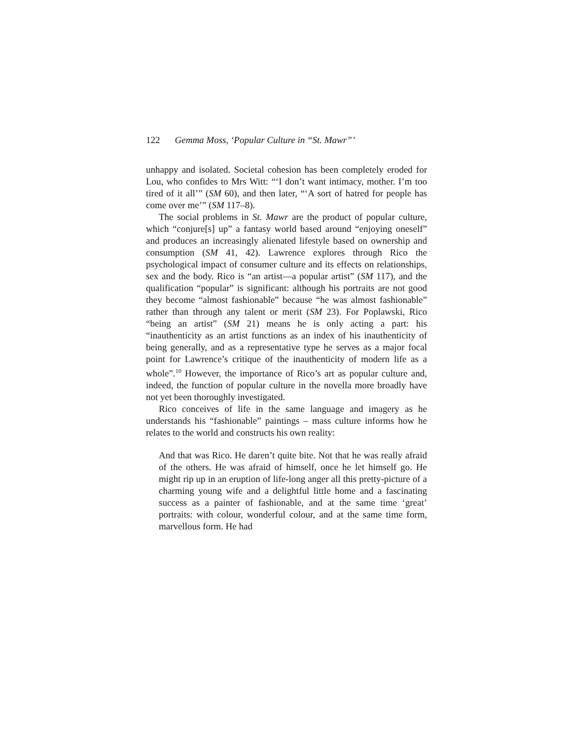122 Gemma Moss, ‘Popular Culture in “St. Mawr”’
unhappy and isolated. Societal cohesion has been completely eroded for Lou, who confides to Mrs Witt: “‘I don’t want intimacy, mother. I’m too tired of it all’” (SM 60), and then later, “‘A sort of hatred for people has come over me’” (SM 117–8).
The social problems in St. Mawr are the product of popular culture, which “conjure[s] up” a fantasy world based around “enjoying oneself” and produces an increasingly alienated lifestyle based on ownership and consumption (SM 41, 42). Lawrence explores through Rico the psychological impact of consumer culture and its effects on relationships, sex and the body. Rico is “an artist—a popular artist” (SM 117), and the qualification “popular” is significant: although his portraits are not good they become “almost fashionable” because “he was almost fashionable” rather than through any talent or merit (SM 23). For Poplawski, Rico “being an artist” (SM 21) means he is only acting a part: his “inauthenticity as an artist functions as an index of his inauthenticity of being generally, and as a representative type he serves as a major focal point for Lawrence’s critique of the inauthenticity of modern life as a whole”.<sup>10</sup> However, the importance of Rico’s art as popular culture and, indeed, the function of popular culture in the novella more broadly have not yet been thoroughly investigated.
Rico conceives of life in the same language and imagery as he understands his “fashionable” paintings – mass culture informs how he relates to the world and constructs his own reality:
And that was Rico. He daren’t quite bite. Not that he was really afraid of the others. He was afraid of himself, once he let himself go. He might rip up in an eruption of life-long anger all this pretty-picture of a charming young wife and a delightful little home and a fascinating success as a painter of fashionable, and at the same time ‘great’ portraits: with colour, wonderful colour, and at the same time form, marvellous form. He had